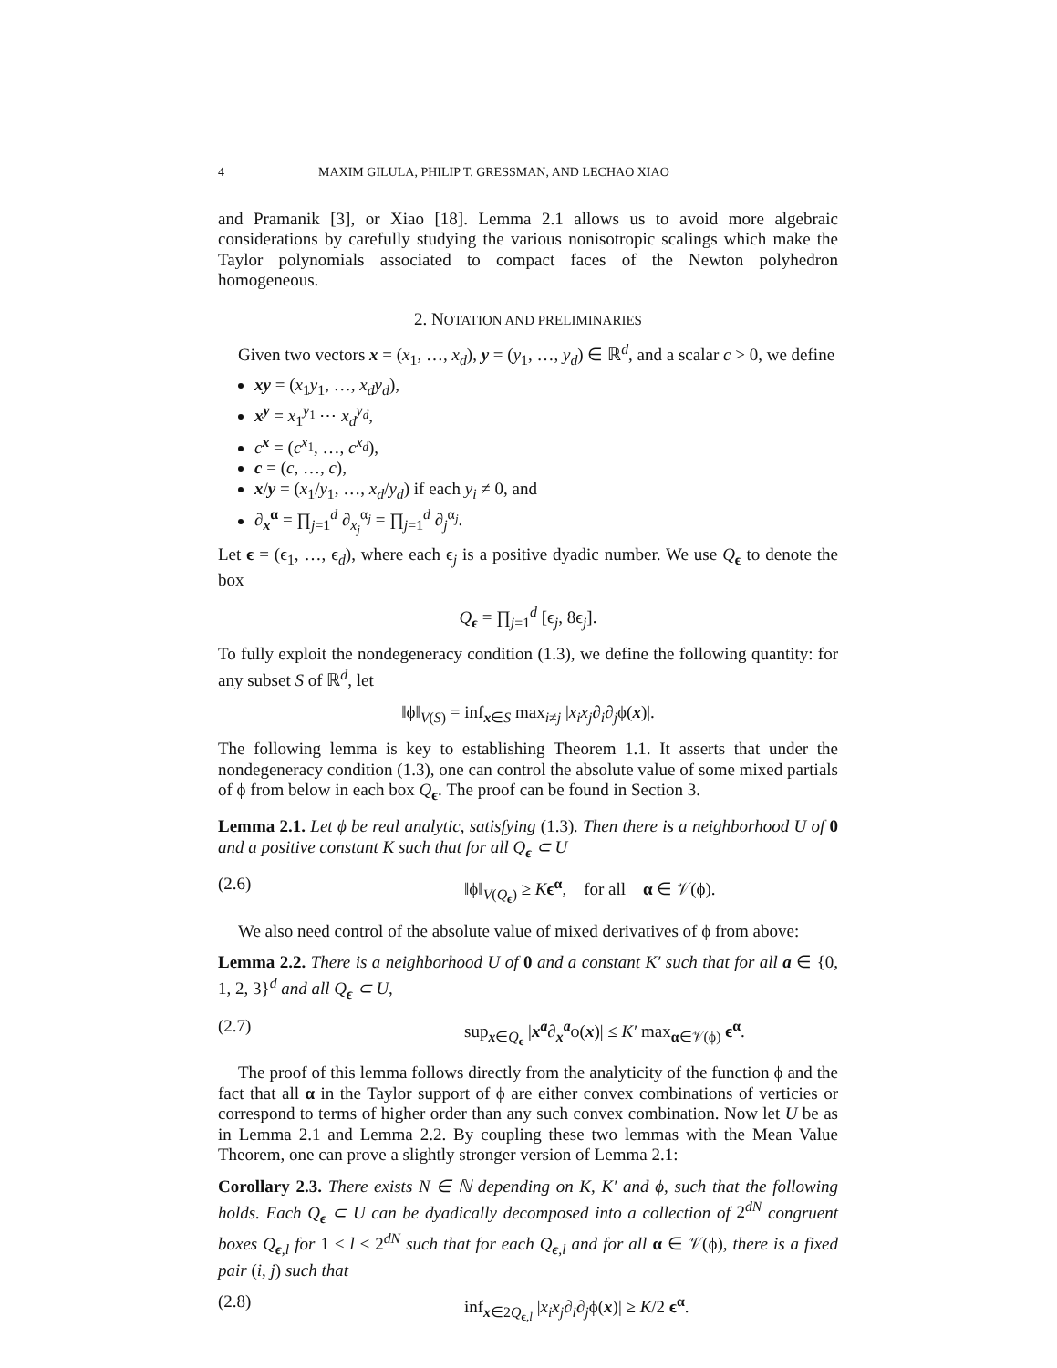4 MAXIM GILULA, PHILIP T. GRESSMAN, AND LECHAO XIAO
and Pramanik [3], or Xiao [18]. Lemma 2.1 allows us to avoid more algebraic considerations by carefully studying the various nonisotropic scalings which make the Taylor polynomials associated to compact faces of the Newton polyhedron homogeneous.
2. NOTATION AND PRELIMINARIES
Given two vectors x = (x<sub>1</sub>, …, x<sub>d</sub>), y = (y<sub>1</sub>, …, y<sub>d</sub>) ∈ ℝ<sup>d</sup>, and a scalar c > 0, we define
xy = (x<sub>1</sub>y<sub>1</sub>, …, x<sub>d</sub>y<sub>d</sub>),
x<sup>y</sup> = x<sub>1</sub><sup>y<sub>1</sub></sup> ⋯ x<sub>d</sub><sup>y<sub>d</sub></sup>,
c<sup>x</sup> = (c<sup>x<sub>1</sub></sup>, …, c<sup>x<sub>d</sub></sup>),
c = (c, …, c),
x/y = (x<sub>1</sub>/y<sub>1</sub>, …, x<sub>d</sub>/y<sub>d</sub>) if each y<sub>i</sub> ≠ 0, and
∂<sub>x</sub><sup>α</sup> = ∏<sub>j=1</sub><sup>d</sup> ∂<sub>x<sub>j</sub></sub><sup>α<sub>j</sub></sup> = ∏<sub>j=1</sub><sup>d</sup> ∂<sub>j</sub><sup>α<sub>j</sub></sup>.
Let ϵ = (ϵ<sub>1</sub>, …, ϵ<sub>d</sub>), where each ϵ<sub>j</sub> is a positive dyadic number. We use Q<sub>ϵ</sub> to denote the box
Q<sub>ϵ</sub> = ∏<sub>j=1</sub><sup>d</sup> [ϵ<sub>j</sub>, 8ϵ<sub>j</sub>].
To fully exploit the nondegeneracy condition (1.3), we define the following quantity: for any subset S of ℝ<sup>d</sup>, let
‖ϕ‖<sub>V(S)</sub> = inf<sub>x∈S</sub> max<sub>i≠j</sub> |x<sub>i</sub>x<sub>j</sub>∂<sub>i</sub>∂<sub>j</sub>ϕ(x)|.
The following lemma is key to establishing Theorem 1.1. It asserts that under the nondegeneracy condition (1.3), one can control the absolute value of some mixed partials of ϕ from below in each box Q<sub>ϵ</sub>. The proof can be found in Section 3.
Lemma 2.1. Let ϕ be real analytic, satisfying (1.3). Then there is a neighborhood U of 0 and a positive constant K such that for all Q<sub>ϵ</sub> ⊂ U
(2.6) ‖ϕ‖<sub>V(Q<sub>ϵ</sub>)</sub> ≥ Kϵ<sup>α</sup>, for all α ∈ 𝒱(ϕ).
We also need control of the absolute value of mixed derivatives of ϕ from above:
Lemma 2.2. There is a neighborhood U of 0 and a constant K′ such that for all a ∈ {0, 1, 2, 3}<sup>d</sup> and all Q<sub>ϵ</sub> ⊂ U,
(2.7) sup<sub>x∈Q<sub>ϵ</sub></sub> |x<sup>a</sup>∂<sub>x</sub><sup>a</sup>ϕ(x)| ≤ K′ max<sub>α∈𝒱(ϕ)</sub> ϵ<sup>α</sup>.
The proof of this lemma follows directly from the analyticity of the function ϕ and the fact that all α in the Taylor support of ϕ are either convex combinations of verticies or correspond to terms of higher order than any such convex combination. Now let U be as in Lemma 2.1 and Lemma 2.2. By coupling these two lemmas with the Mean Value Theorem, one can prove a slightly stronger version of Lemma 2.1:
Corollary 2.3. There exists N ∈ ℕ depending on K, K′ and ϕ, such that the following holds. Each Q<sub>ϵ</sub> ⊂ U can be dyadically decomposed into a collection of 2<sup>dN</sup> congruent boxes Q<sub>ϵ,l</sub> for 1 ≤ l ≤ 2<sup>dN</sup> such that for each Q<sub>ϵ,l</sub> and for all α ∈ 𝒱(ϕ), there is a fixed pair (i, j) such that
(2.8) inf<sub>x∈2Q<sub>ϵ,l</sub></sub> |x<sub>i</sub>x<sub>j</sub>∂<sub>i</sub>∂<sub>j</sub>ϕ(x)| ≥ K/2 ϵ<sup>α</sup>.